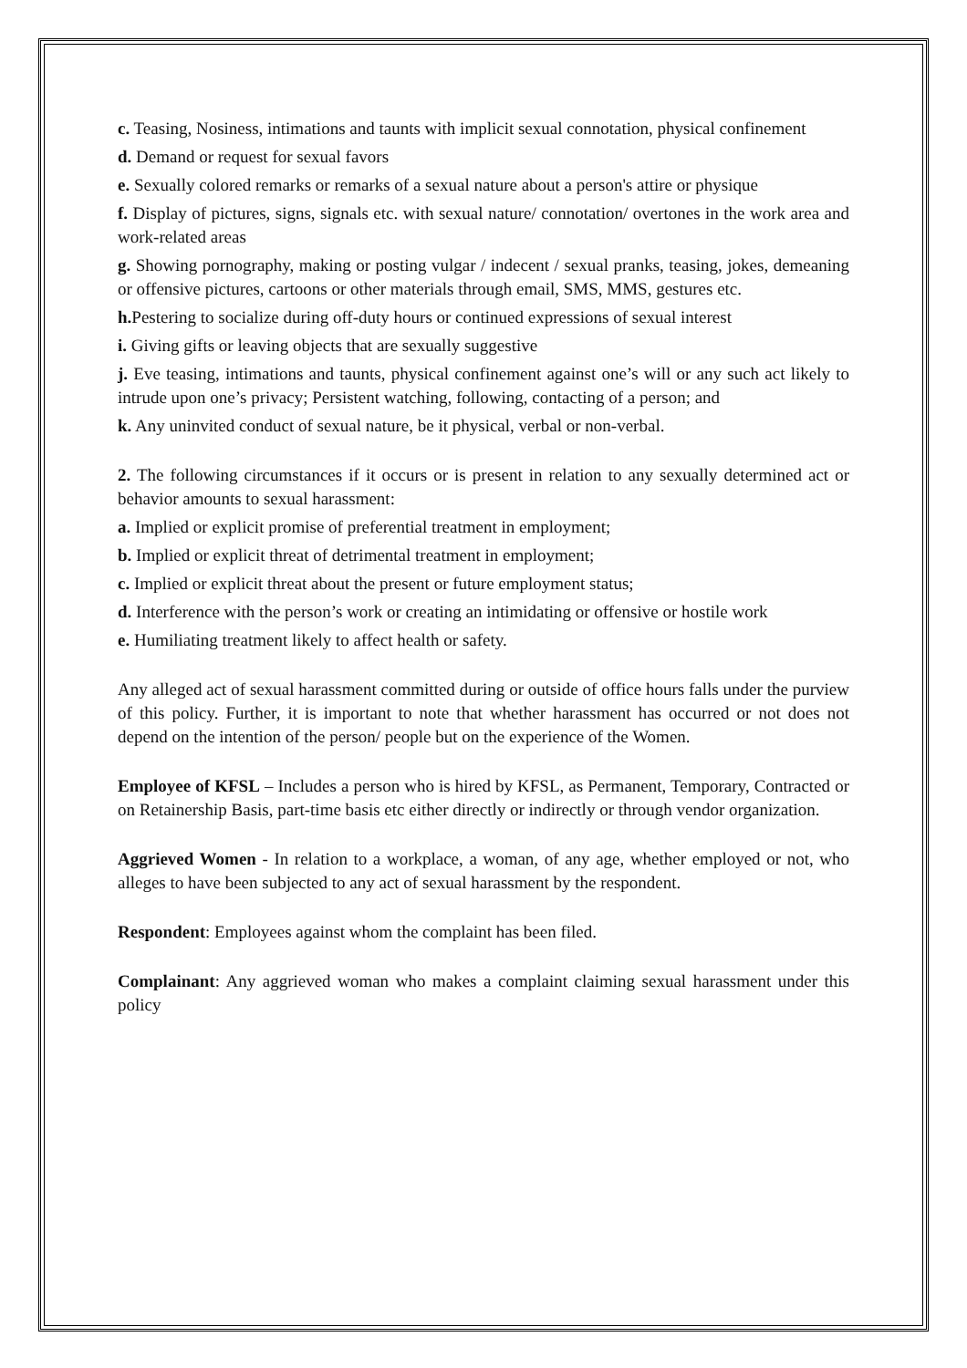c. Teasing, Nosiness, intimations and taunts with implicit sexual connotation, physical confinement
d. Demand or request for sexual favors
e. Sexually colored remarks or remarks of a sexual nature about a person's attire or physique
f. Display of pictures, signs, signals etc. with sexual nature/ connotation/ overtones in the work area and work-related areas
g. Showing pornography, making or posting vulgar / indecent / sexual pranks, teasing, jokes, demeaning or offensive pictures, cartoons or other materials through email, SMS, MMS, gestures etc.
h. Pestering to socialize during off-duty hours or continued expressions of sexual interest
i. Giving gifts or leaving objects that are sexually suggestive
j. Eve teasing, intimations and taunts, physical confinement against one’s will or any such act likely to intrude upon one’s privacy; Persistent watching, following, contacting of a person; and
k. Any uninvited conduct of sexual nature, be it physical, verbal or non-verbal.
2. The following circumstances if it occurs or is present in relation to any sexually determined act or behavior amounts to sexual harassment:
a. Implied or explicit promise of preferential treatment in employment;
b. Implied or explicit threat of detrimental treatment in employment;
c. Implied or explicit threat about the present or future employment status;
d. Interference with the person’s work or creating an intimidating or offensive or hostile work
e. Humiliating treatment likely to affect health or safety.
Any alleged act of sexual harassment committed during or outside of office hours falls under the purview of this policy. Further, it is important to note that whether harassment has occurred or not does not depend on the intention of the person/ people but on the experience of the Women.
Employee of KFSL – Includes a person who is hired by KFSL, as Permanent, Temporary, Contracted or on Retainership Basis, part-time basis etc either directly or indirectly or through vendor organization.
Aggrieved Women - In relation to a workplace, a woman, of any age, whether employed or not, who alleges to have been subjected to any act of sexual harassment by the respondent.
Respondent: Employees against whom the complaint has been filed.
Complainant: Any aggrieved woman who makes a complaint claiming sexual harassment under this policy